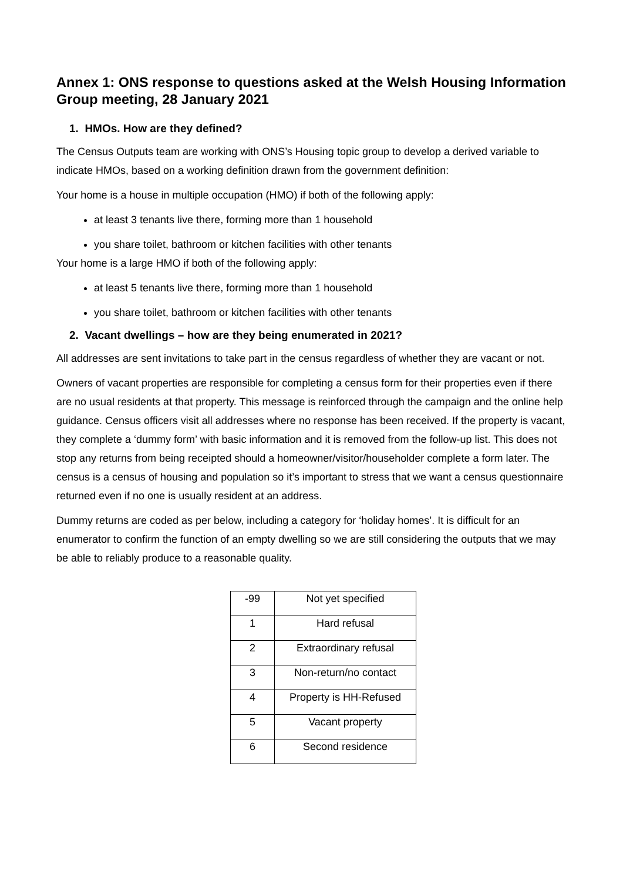Annex 1: ONS response to questions asked at the Welsh Housing Information Group meeting, 28 January 2021
1. HMOs. How are they defined?
The Census Outputs team are working with ONS’s Housing topic group to develop a derived variable to indicate HMOs, based on a working definition drawn from the government definition:
Your home is a house in multiple occupation (HMO) if both of the following apply:
at least 3 tenants live there, forming more than 1 household
you share toilet, bathroom or kitchen facilities with other tenants
Your home is a large HMO if both of the following apply:
at least 5 tenants live there, forming more than 1 household
you share toilet, bathroom or kitchen facilities with other tenants
2. Vacant dwellings – how are they being enumerated in 2021?
All addresses are sent invitations to take part in the census regardless of whether they are vacant or not.
Owners of vacant properties are responsible for completing a census form for their properties even if there are no usual residents at that property. This message is reinforced through the campaign and the online help guidance. Census officers visit all addresses where no response has been received. If the property is vacant, they complete a ‘dummy form’ with basic information and it is removed from the follow-up list. This does not stop any returns from being receipted should a homeowner/visitor/householder complete a form later. The census is a census of housing and population so it’s important to stress that we want a census questionnaire returned even if no one is usually resident at an address.
Dummy returns are coded as per below, including a category for ‘holiday homes’. It is difficult for an enumerator to confirm the function of an empty dwelling so we are still considering the outputs that we may be able to reliably produce to a reasonable quality.
| -99 | Not yet specified |
| 1 | Hard refusal |
| 2 | Extraordinary refusal |
| 3 | Non-return/no contact |
| 4 | Property is HH-Refused |
| 5 | Vacant property |
| 6 | Second residence |